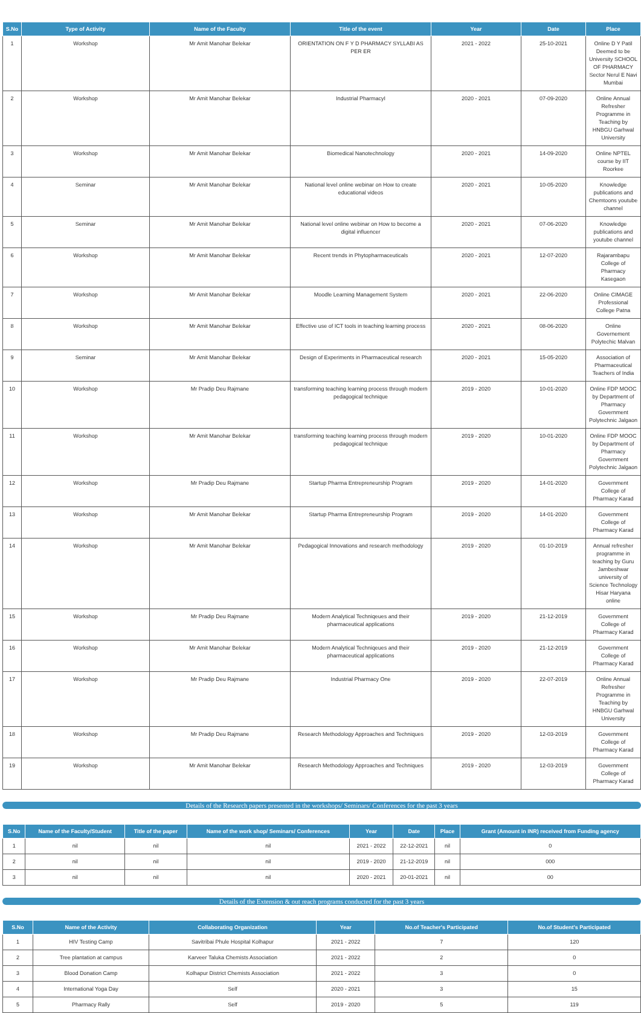| S.No | Type of Activity | Name of the Faculty | Title of the event | Year | Date | Place |
| --- | --- | --- | --- | --- | --- | --- |
| 1 | Workshop | Mr Amit Manohar Belekar | ORIENTATION ON F Y D PHARMACY SYLLABI AS PER ER | 2021 - 2022 | 25-10-2021 | Online D Y Patil Deemed to be University SCHOOL OF PHARMACY Sector Nerul E Navi Mumbai |
| 2 | Workshop | Mr Amit Manohar Belekar | Industrial PharmacyI | 2020 - 2021 | 07-09-2020 | Online Annual Refresher Programme in Teaching by HNBGU Garhwal University |
| 3 | Workshop | Mr Amit Manohar Belekar | Biomedical Nanotechnology | 2020 - 2021 | 14-09-2020 | Online NPTEL course by IIT Roorkee |
| 4 | Seminar | Mr Amit Manohar Belekar | National level online webinar on How to create educational videos | 2020 - 2021 | 10-05-2020 | Knowledge publications and Chemtoons youtube channel |
| 5 | Seminar | Mr Amit Manohar Belekar | National level online webinar on How to become a digital influencer | 2020 - 2021 | 07-06-2020 | Knowledge publications and youtube channel |
| 6 | Workshop | Mr Amit Manohar Belekar | Recent trends in Phytopharmaceuticals | 2020 - 2021 | 12-07-2020 | Rajarambapu College of Pharmacy Kasegaon |
| 7 | Workshop | Mr Amit Manohar Belekar | Moodle Learning Management System | 2020 - 2021 | 22-06-2020 | Online CIMAGE Professional College Patna |
| 8 | Workshop | Mr Amit Manohar Belekar | Effective use of ICT tools in teaching learning process | 2020 - 2021 | 08-06-2020 | Online Governement Polytechic Malvan |
| 9 | Seminar | Mr Amit Manohar Belekar | Design of Experiments in Pharmaceutical research | 2020 - 2021 | 15-05-2020 | Association of Pharmaceutical Teachers of India |
| 10 | Workshop | Mr Pradip Deu Rajmane | transforming teaching learning process through modern pedagogical technique | 2019 - 2020 | 10-01-2020 | Online FDP MOOC by Department of Pharmacy Government Polytechnic Jalgaon |
| 11 | Workshop | Mr Amit Manohar Belekar | transforming teaching learning process through modern pedagogical technique | 2019 - 2020 | 10-01-2020 | Online FDP MOOC by Department of Pharmacy Government Polytechnic Jalgaon |
| 12 | Workshop | Mr Pradip Deu Rajmane | Startup Pharma Entrepreneurship Program | 2019 - 2020 | 14-01-2020 | Government College of Pharmacy Karad |
| 13 | Workshop | Mr Amit Manohar Belekar | Startup Pharma Entrepreneurship Program | 2019 - 2020 | 14-01-2020 | Government College of Pharmacy Karad |
| 14 | Workshop | Mr Amit Manohar Belekar | Pedagogical Innovations and research methodology | 2019 - 2020 | 01-10-2019 | Annual refresher programme in teaching by Guru Jambeshwar university of Science Technology Hisar Haryana online |
| 15 | Workshop | Mr Pradip Deu Rajmane | Modern Analytical Techniqeues and their pharmaceutical applications | 2019 - 2020 | 21-12-2019 | Government College of Pharmacy Karad |
| 16 | Workshop | Mr Amit Manohar Belekar | Modern Analytical Techniqeues and their pharmaceutical applications | 2019 - 2020 | 21-12-2019 | Government College of Pharmacy Karad |
| 17 | Workshop | Mr Pradip Deu Rajmane | Industrial Pharmacy One | 2019 - 2020 | 22-07-2019 | Online Annual Refresher Programme in Teaching by HNBGU Garhwal University |
| 18 | Workshop | Mr Pradip Deu Rajmane | Research Methodology Approaches and Techniques | 2019 - 2020 | 12-03-2019 | Government College of Pharmacy Karad |
| 19 | Workshop | Mr Amit Manohar Belekar | Research Methodology Approaches and Techniques | 2019 - 2020 | 12-03-2019 | Government College of Pharmacy Karad |
Details of the Research papers presented in the workshops/ Seminars/ Conferences for the past 3 years
| S.No | Name of the Faculty/Student | Title of the paper | Name of the work shop/ Seminars/ Conferences | Year | Date | Place | Grant (Amount in INR) received from Funding agency |
| --- | --- | --- | --- | --- | --- | --- | --- |
| 1 | nil | nil | nil | 2021 - 2022 | 22-12-2021 | nil | 0 |
| 2 | nil | nil | nil | 2019 - 2020 | 21-12-2019 | nil | 000 |
| 3 | nil | nil | nil | 2020 - 2021 | 20-01-2021 | nil | 00 |
Details of the Extension & out reach programs conducted for the past 3 years
| S.No | Name of the Activity | Collaborating Organization | Year | No.of Teacher's Participated | No.of Student's Participated |
| --- | --- | --- | --- | --- | --- |
| 1 | HIV Testing Camp | Savitribai Phule Hospital Kolhapur | 2021 - 2022 | 7 | 120 |
| 2 | Tree plantation at campus | Karveer Taluka Chemists Association | 2021 - 2022 | 2 | 0 |
| 3 | Blood Donation Camp | Kolhapur District Chemists Association | 2021 - 2022 | 3 | 0 |
| 4 | International Yoga Day | Self | 2020 - 2021 | 3 | 15 |
| 5 | Pharmacy Rally | Self | 2019 - 2020 | 5 | 119 |